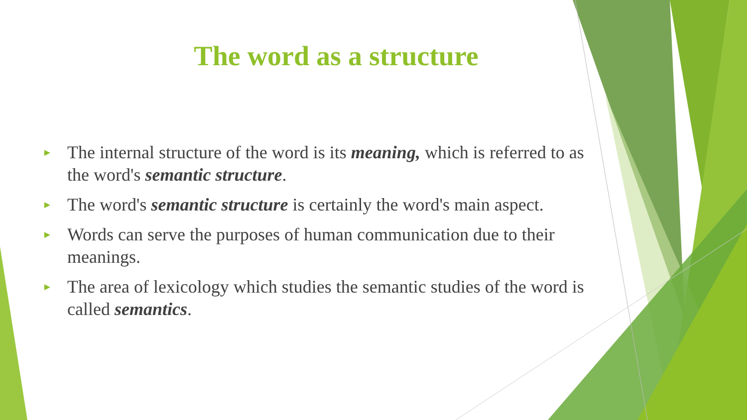The word as a structure
► The internal structure of the word is its meaning, which is referred to as the word's semantic structure.
► The word's semantic structure is certainly the word's main aspect.
► Words can serve the purposes of human communication due to their meanings.
► The area of lexicology which studies the semantic studies of the word is called semantics.